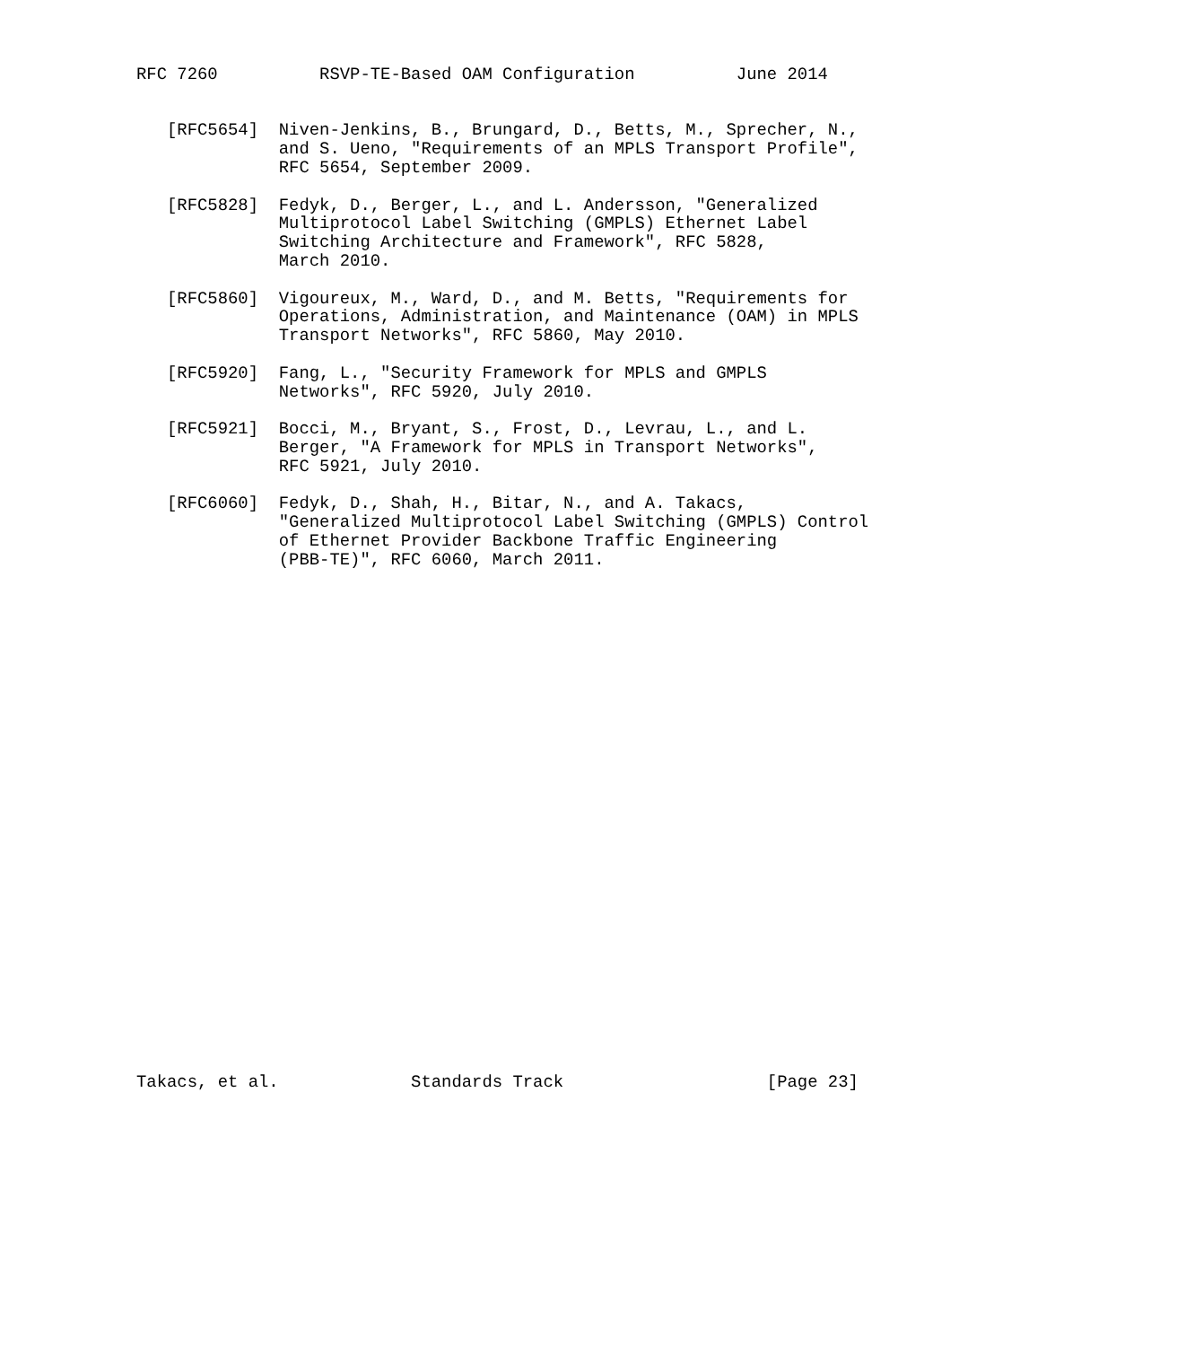RFC 7260          RSVP-TE-Based OAM Configuration          June 2014


   [RFC5654]  Niven-Jenkins, B., Brungard, D., Betts, M., Sprecher, N.,
              and S. Ueno, "Requirements of an MPLS Transport Profile",
              RFC 5654, September 2009.

   [RFC5828]  Fedyk, D., Berger, L., and L. Andersson, "Generalized
              Multiprotocol Label Switching (GMPLS) Ethernet Label
              Switching Architecture and Framework", RFC 5828,
              March 2010.

   [RFC5860]  Vigoureux, M., Ward, D., and M. Betts, "Requirements for
              Operations, Administration, and Maintenance (OAM) in MPLS
              Transport Networks", RFC 5860, May 2010.

   [RFC5920]  Fang, L., "Security Framework for MPLS and GMPLS
              Networks", RFC 5920, July 2010.

   [RFC5921]  Bocci, M., Bryant, S., Frost, D., Levrau, L., and L.
              Berger, "A Framework for MPLS in Transport Networks",
              RFC 5921, July 2010.

   [RFC6060]  Fedyk, D., Shah, H., Bitar, N., and A. Takacs,
              "Generalized Multiprotocol Label Switching (GMPLS) Control
              of Ethernet Provider Backbone Traffic Engineering
              (PBB-TE)", RFC 6060, March 2011.



























Takacs, et al.             Standards Track                    [Page 23]